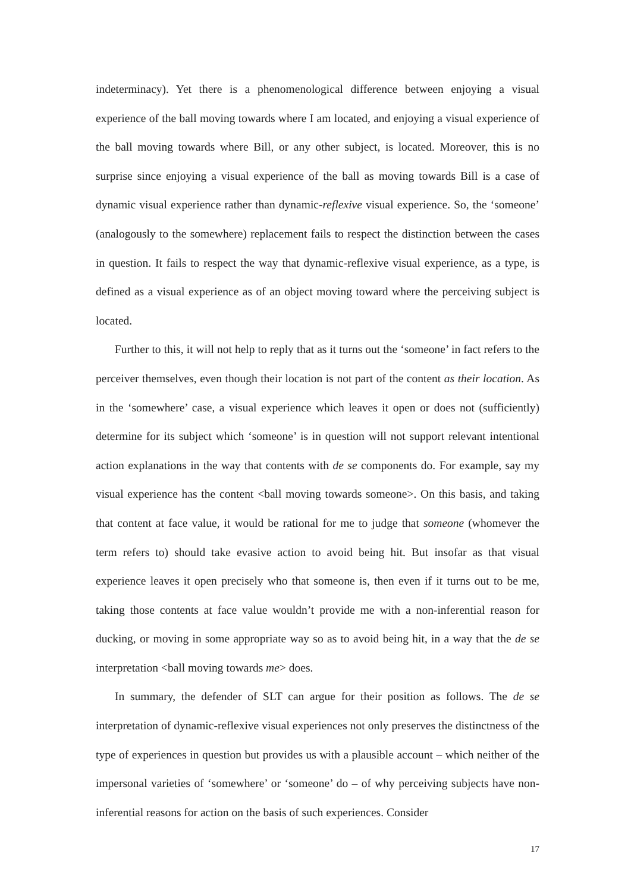indeterminacy). Yet there is a phenomenological difference between enjoying a visual experience of the ball moving towards where I am located, and enjoying a visual experience of the ball moving towards where Bill, or any other subject, is located. Moreover, this is no surprise since enjoying a visual experience of the ball as moving towards Bill is a case of dynamic visual experience rather than dynamic-reflexive visual experience. So, the ‘someone’ (analogously to the somewhere) replacement fails to respect the distinction between the cases in question. It fails to respect the way that dynamic-reflexive visual experience, as a type, is defined as a visual experience as of an object moving toward where the perceiving subject is located.
Further to this, it will not help to reply that as it turns out the ‘someone’ in fact refers to the perceiver themselves, even though their location is not part of the content as their location. As in the ‘somewhere’ case, a visual experience which leaves it open or does not (sufficiently) determine for its subject which ‘someone’ is in question will not support relevant intentional action explanations in the way that contents with de se components do. For example, say my visual experience has the content <ball moving towards someone>. On this basis, and taking that content at face value, it would be rational for me to judge that someone (whomever the term refers to) should take evasive action to avoid being hit. But insofar as that visual experience leaves it open precisely who that someone is, then even if it turns out to be me, taking those contents at face value wouldn’t provide me with a non-inferential reason for ducking, or moving in some appropriate way so as to avoid being hit, in a way that the de se interpretation <ball moving towards me> does.
In summary, the defender of SLT can argue for their position as follows. The de se interpretation of dynamic-reflexive visual experiences not only preserves the distinctness of the type of experiences in question but provides us with a plausible account – which neither of the impersonal varieties of ‘somewhere’ or ‘someone’ do – of why perceiving subjects have non-inferential reasons for action on the basis of such experiences. Consider
17